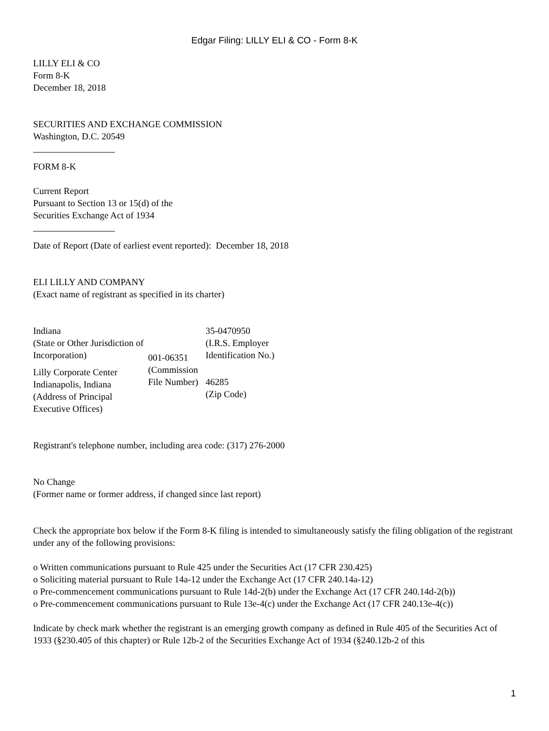Edgar Filing: LILLY ELI & CO - Form 8-K
LILLY ELI & CO
Form 8-K
December 18, 2018
SECURITIES AND EXCHANGE COMMISSION
Washington, D.C. 20549
FORM 8-K
Current Report
Pursuant to Section 13 or 15(d) of the
Securities Exchange Act of 1934
Date of Report (Date of earliest event reported): December 18, 2018
ELI LILLY AND COMPANY
(Exact name of registrant as specified in its charter)
| Indiana (State or Other Jurisdiction of Incorporation) | 001-06351 (Commission File Number) | 35-0470950 (I.R.S. Employer Identification No.) |
| Lilly Corporate Center Indianapolis, Indiana (Address of Principal Executive Offices) | | 46285 (Zip Code) |
Registrant's telephone number, including area code: (317) 276-2000
No Change
(Former name or former address, if changed since last report)
Check the appropriate box below if the Form 8-K filing is intended to simultaneously satisfy the filing obligation of the registrant under any of the following provisions:
o Written communications pursuant to Rule 425 under the Securities Act (17 CFR 230.425)
o Soliciting material pursuant to Rule 14a-12 under the Exchange Act (17 CFR 240.14a-12)
o Pre-commencement communications pursuant to Rule 14d-2(b) under the Exchange Act (17 CFR 240.14d-2(b))
o Pre-commencement communications pursuant to Rule 13e-4(c) under the Exchange Act (17 CFR 240.13e-4(c))
Indicate by check mark whether the registrant is an emerging growth company as defined in Rule 405 of the Securities Act of 1933 (§230.405 of this chapter) or Rule 12b-2 of the Securities Exchange Act of 1934 (§240.12b-2 of this
1